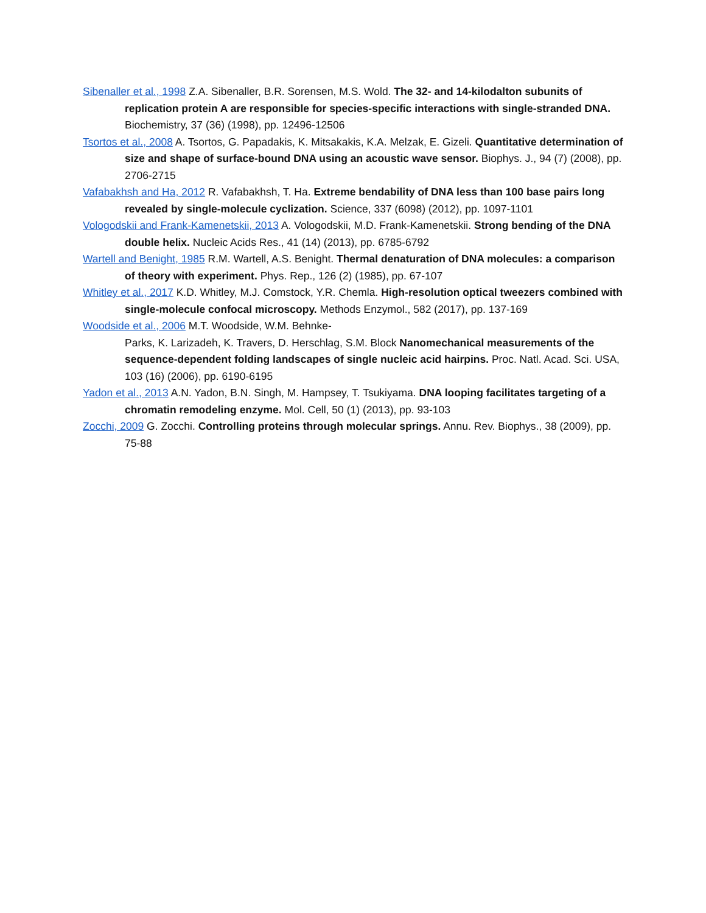Sibenaller et al., 1998 Z.A. Sibenaller, B.R. Sorensen, M.S. Wold. The 32- and 14-kilodalton subunits of replication protein A are responsible for species-specific interactions with single-stranded DNA. Biochemistry, 37 (36) (1998), pp. 12496-12506
Tsortos et al., 2008 A. Tsortos, G. Papadakis, K. Mitsakakis, K.A. Melzak, E. Gizeli. Quantitative determination of size and shape of surface-bound DNA using an acoustic wave sensor. Biophys. J., 94 (7) (2008), pp. 2706-2715
Vafabakhsh and Ha, 2012 R. Vafabakhsh, T. Ha. Extreme bendability of DNA less than 100 base pairs long revealed by single-molecule cyclization. Science, 337 (6098) (2012), pp. 1097-1101
Vologodskii and Frank-Kamenetskii, 2013 A. Vologodskii, M.D. Frank-Kamenetskii. Strong bending of the DNA double helix. Nucleic Acids Res., 41 (14) (2013), pp. 6785-6792
Wartell and Benight, 1985 R.M. Wartell, A.S. Benight. Thermal denaturation of DNA molecules: a comparison of theory with experiment. Phys. Rep., 126 (2) (1985), pp. 67-107
Whitley et al., 2017 K.D. Whitley, M.J. Comstock, Y.R. Chemla. High-resolution optical tweezers combined with single-molecule confocal microscopy. Methods Enzymol., 582 (2017), pp. 137-169
Woodside et al., 2006 M.T. Woodside, W.M. Behnke-
Parks, K. Larizadeh, K. Travers, D. Herschlag, S.M. Block Nanomechanical measurements of the sequence-dependent folding landscapes of single nucleic acid hairpins. Proc. Natl. Acad. Sci. USA, 103 (16) (2006), pp. 6190-6195
Yadon et al., 2013 A.N. Yadon, B.N. Singh, M. Hampsey, T. Tsukiyama. DNA looping facilitates targeting of a chromatin remodeling enzyme. Mol. Cell, 50 (1) (2013), pp. 93-103
Zocchi, 2009 G. Zocchi. Controlling proteins through molecular springs. Annu. Rev. Biophys., 38 (2009), pp. 75-88